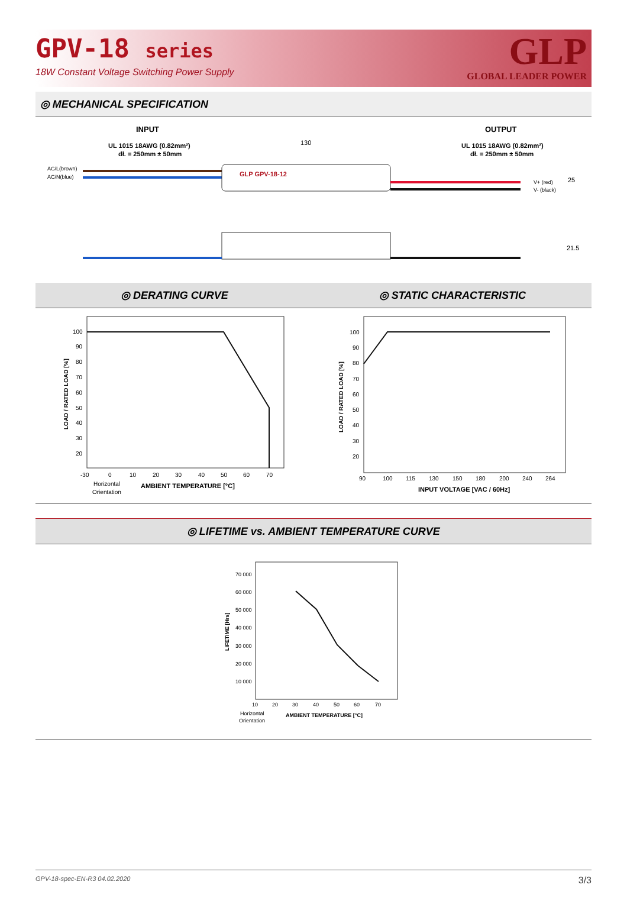GPV-18 series
18W Constant Voltage Switching Power Supply
GLP
GLOBAL LEADER POWER
◎ MECHANICAL SPECIFICATION
INPUT
OUTPUT
UL 1015 18AWG (0.82mm²)
dł. = 250mm ± 50mm
UL 1015 18AWG (0.82mm²)
dł. = 250mm ± 50mm
AC/L(brown)
AC/N(blue)
130
GLP GPV-18-12
V+ (red)
V- (black)
25
21.5
◎ DERATING CURVE ◎ STATIC CHARACTERISTIC
100
90
80
70
60
50
40
30
20
-30
0
10
20
30
40
50
60
70
Horizontal
Orientation
AMBIENT TEMPERATURE [°C]
LOAD / RATED LOAD [%]
100
90
80
70
60
50
40
30
20
90
100
115
130
150
180
200
240
264
INPUT VOLTAGE [VAC / 60Hz]
LOAD / RATED LOAD [%]
◎ LIFETIME vs. AMBIENT TEMPERATURE CURVE
70 000
60 000
50 000
40 000
30 000
20 000
10 000
10
20
30
40
50
60
70
Horizontal
Orientation
AMBIENT TEMPERATURE [°C]
LIFETIME [Hrs]
GPV-18-spec-EN-R3 04.02.2020 3/3